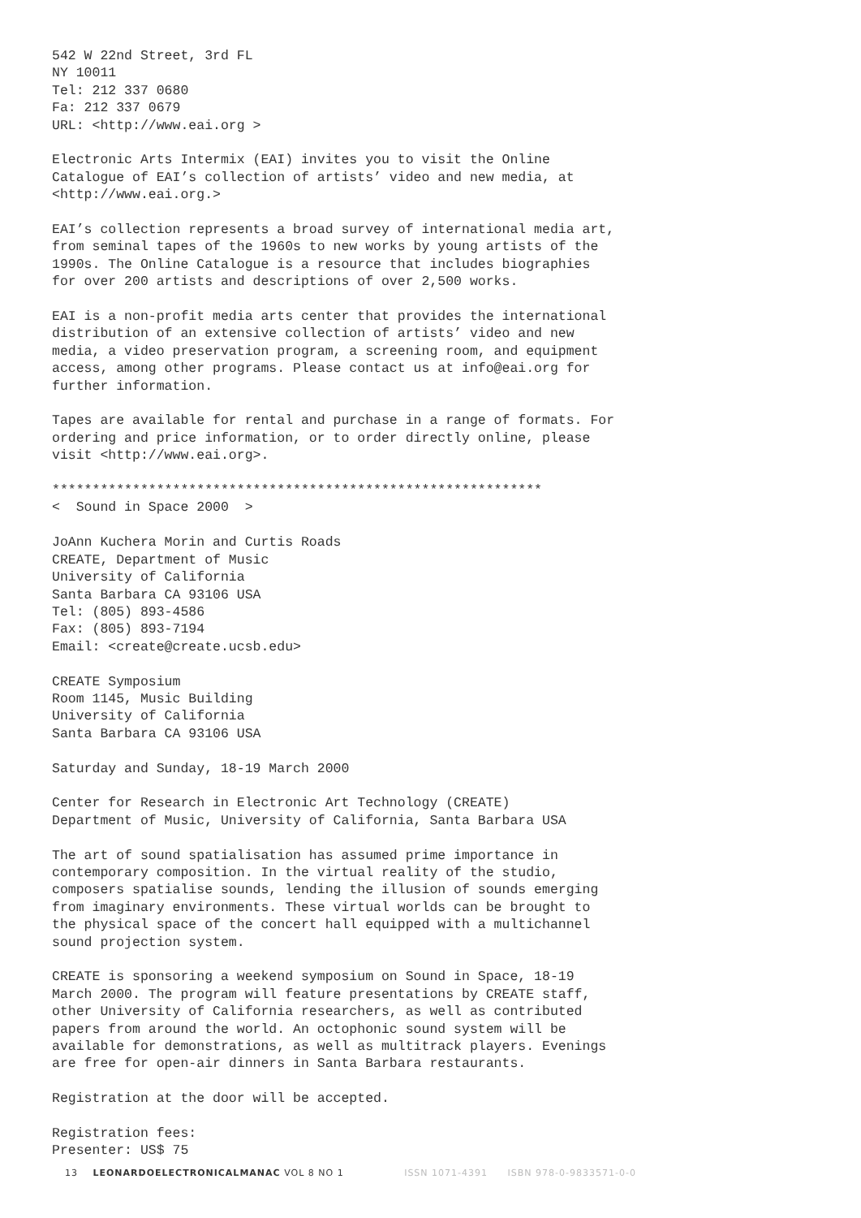542 W 22nd Street, 3rd FL NY 10011 Tel: 212 337 0680 Fa: 212 337 0679 URL: <http://www.eai.org >
Electronic Arts Intermix (EAI) invites you to visit the Online Catalogue of EAI’s collection of artists’ video and new media, at <http://www.eai.org.>
EAI’s collection represents a broad survey of international media art, from seminal tapes of the 1960s to new works by young artists of the 1990s. The Online Catalogue is a resource that includes biographies for over 200 artists and descriptions of over 2,500 works.
EAI is a non-profit media arts center that provides the international distribution of an extensive collection of artists’ video and new media, a video preservation program, a screening room, and equipment access, among other programs. Please contact us at info@eai.org for further information.
Tapes are available for rental and purchase in a range of formats. For ordering and price information, or to order directly online, please visit <http://www.eai.org>.
************************************************************* < Sound in Space 2000 >
JoAnn Kuchera Morin and Curtis Roads CREATE, Department of Music University of California Santa Barbara CA 93106 USA Tel: (805) 893-4586 Fax: (805) 893-7194 Email: <create@create.ucsb.edu>
CREATE Symposium Room 1145, Music Building University of California Santa Barbara CA 93106 USA
Saturday and Sunday, 18-19 March 2000
Center for Research in Electronic Art Technology (CREATE) Department of Music, University of California, Santa Barbara USA
The art of sound spatialisation has assumed prime importance in contemporary composition. In the virtual reality of the studio, composers spatialise sounds, lending the illusion of sounds emerging from imaginary environments. These virtual worlds can be brought to the physical space of the concert hall equipped with a multichannel sound projection system.
CREATE is sponsoring a weekend symposium on Sound in Space, 18-19 March 2000. The program will feature presentations by CREATE staff, other University of California researchers, as well as contributed papers from around the world. An octophonic sound system will be available for demonstrations, as well as multitrack players. Evenings are free for open-air dinners in Santa Barbara restaurants.
Registration at the door will be accepted.
Registration fees: Presenter: US$ 75
13 LEONARDOELECTRONICALMANAC VOL 8 NO 1 ISSN 1071-4391 ISBN 978-0-9833571-0-0